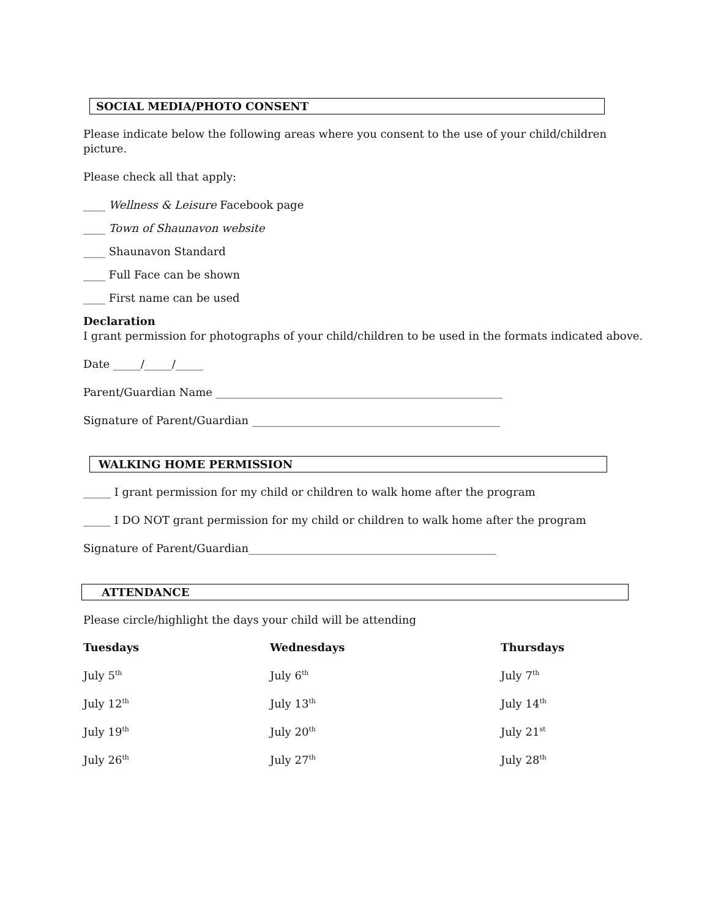SOCIAL MEDIA/PHOTO CONSENT
Please indicate below the following areas where you consent to the use of your child/children
picture.
Please check all that apply:
____ Wellness & Leisure Facebook page
____ Town of Shaunavon website
____ Shaunavon Standard
____ Full Face can be shown
____ First name can be used
Declaration
I grant permission for photographs of your child/children to be used in the formats indicated above.
Date _____/_____/_____
Parent/Guardian Name ____________________________________________________
Signature of Parent/Guardian _____________________________________________
WALKING HOME PERMISSION
_____ I grant permission for my child or children to walk home after the program
_____ I DO NOT grant permission for my child or children to walk home after the program
Signature of Parent/Guardian_____________________________________________
ATTENDANCE
Please circle/highlight the days your child will be attending
| Tuesdays | Wednesdays | Thursdays |
| --- | --- | --- |
| July 5<sup>th</sup> | July 6<sup>th</sup> | July 7<sup>th</sup> |
| July 12<sup>th</sup> | July 13<sup>th</sup> | July 14<sup>th</sup> |
| July 19<sup>th</sup> | July 20<sup>th</sup> | July 21<sup>st</sup> |
| July 26<sup>th</sup> | July 27<sup>th</sup> | July 28<sup>th</sup> |